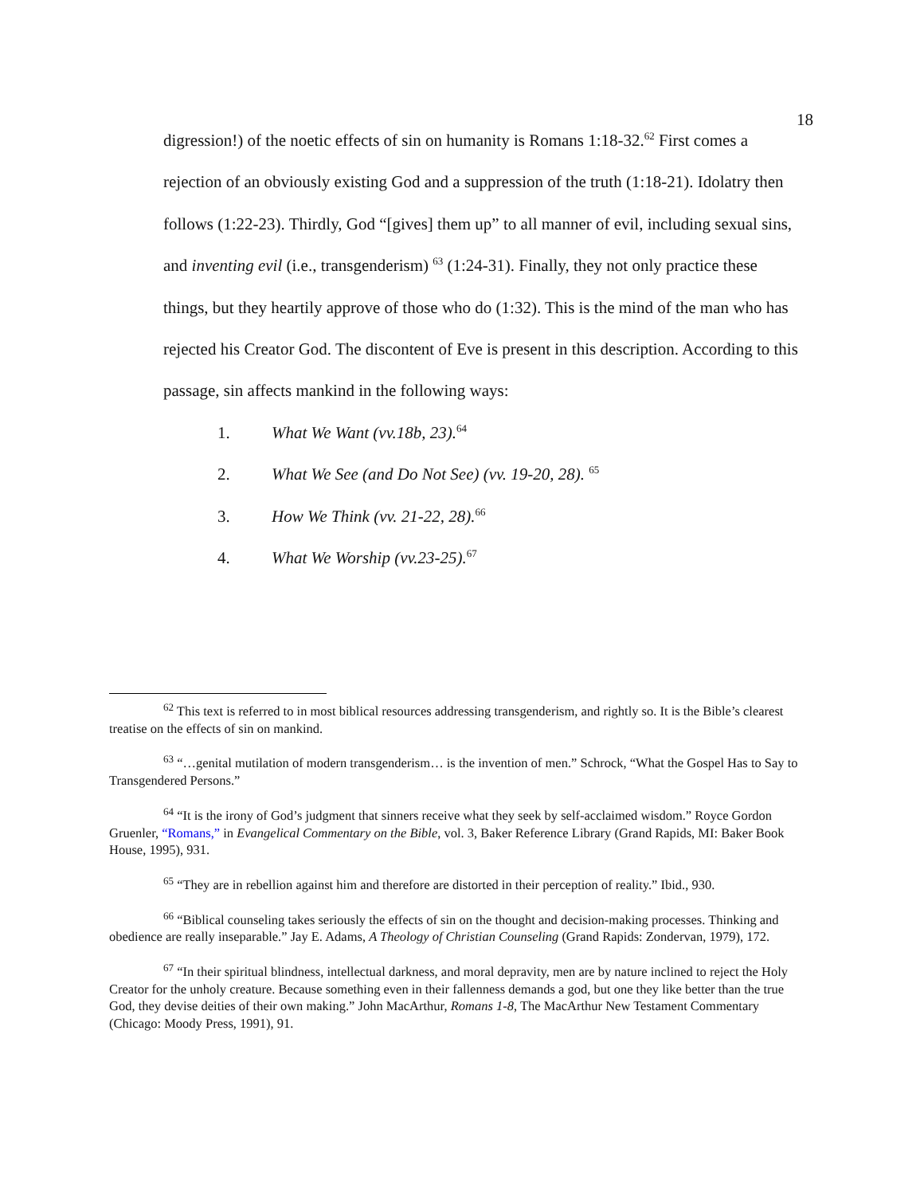18
digression!) of the noetic effects of sin on humanity is Romans 1:18-32.<sup>62</sup> First comes a rejection of an obviously existing God and a suppression of the truth (1:18-21). Idolatry then follows (1:22-23). Thirdly, God “[gives] them up” to all manner of evil, including sexual sins, and inventing evil (i.e., transgenderism) <sup>63</sup> (1:24-31). Finally, they not only practice these things, but they heartily approve of those who do (1:32). This is the mind of the man who has rejected his Creator God. The discontent of Eve is present in this description. According to this passage, sin affects mankind in the following ways:
1. What We Want (vv.18b, 23).<sup>64</sup>
2. What We See (and Do Not See) (vv. 19-20, 28). <sup>65</sup>
3. How We Think (vv. 21-22, 28).<sup>66</sup>
4. What We Worship (vv.23-25).<sup>67</sup>
<sup>62</sup> This text is referred to in most biblical resources addressing transgenderism, and rightly so. It is the Bible’s clearest treatise on the effects of sin on mankind.
<sup>63</sup> “…genital mutilation of modern transgenderism… is the invention of men.” Schrock, “What the Gospel Has to Say to Transgendered Persons.”
<sup>64</sup> “It is the irony of God’s judgment that sinners receive what they seek by self-acclaimed wisdom.” Royce Gordon Gruenler, “Romans,” in Evangelical Commentary on the Bible, vol. 3, Baker Reference Library (Grand Rapids, MI: Baker Book House, 1995), 931.
<sup>65</sup> “They are in rebellion against him and therefore are distorted in their perception of reality.” Ibid., 930.
<sup>66</sup> “Biblical counseling takes seriously the effects of sin on the thought and decision-making processes. Thinking and obedience are really inseparable.” Jay E. Adams, A Theology of Christian Counseling (Grand Rapids: Zondervan, 1979), 172.
<sup>67</sup> “In their spiritual blindness, intellectual darkness, and moral depravity, men are by nature inclined to reject the Holy Creator for the unholy creature. Because something even in their fallenness demands a god, but one they like better than the true God, they devise deities of their own making.” John MacArthur, Romans 1-8, The MacArthur New Testament Commentary (Chicago: Moody Press, 1991), 91.